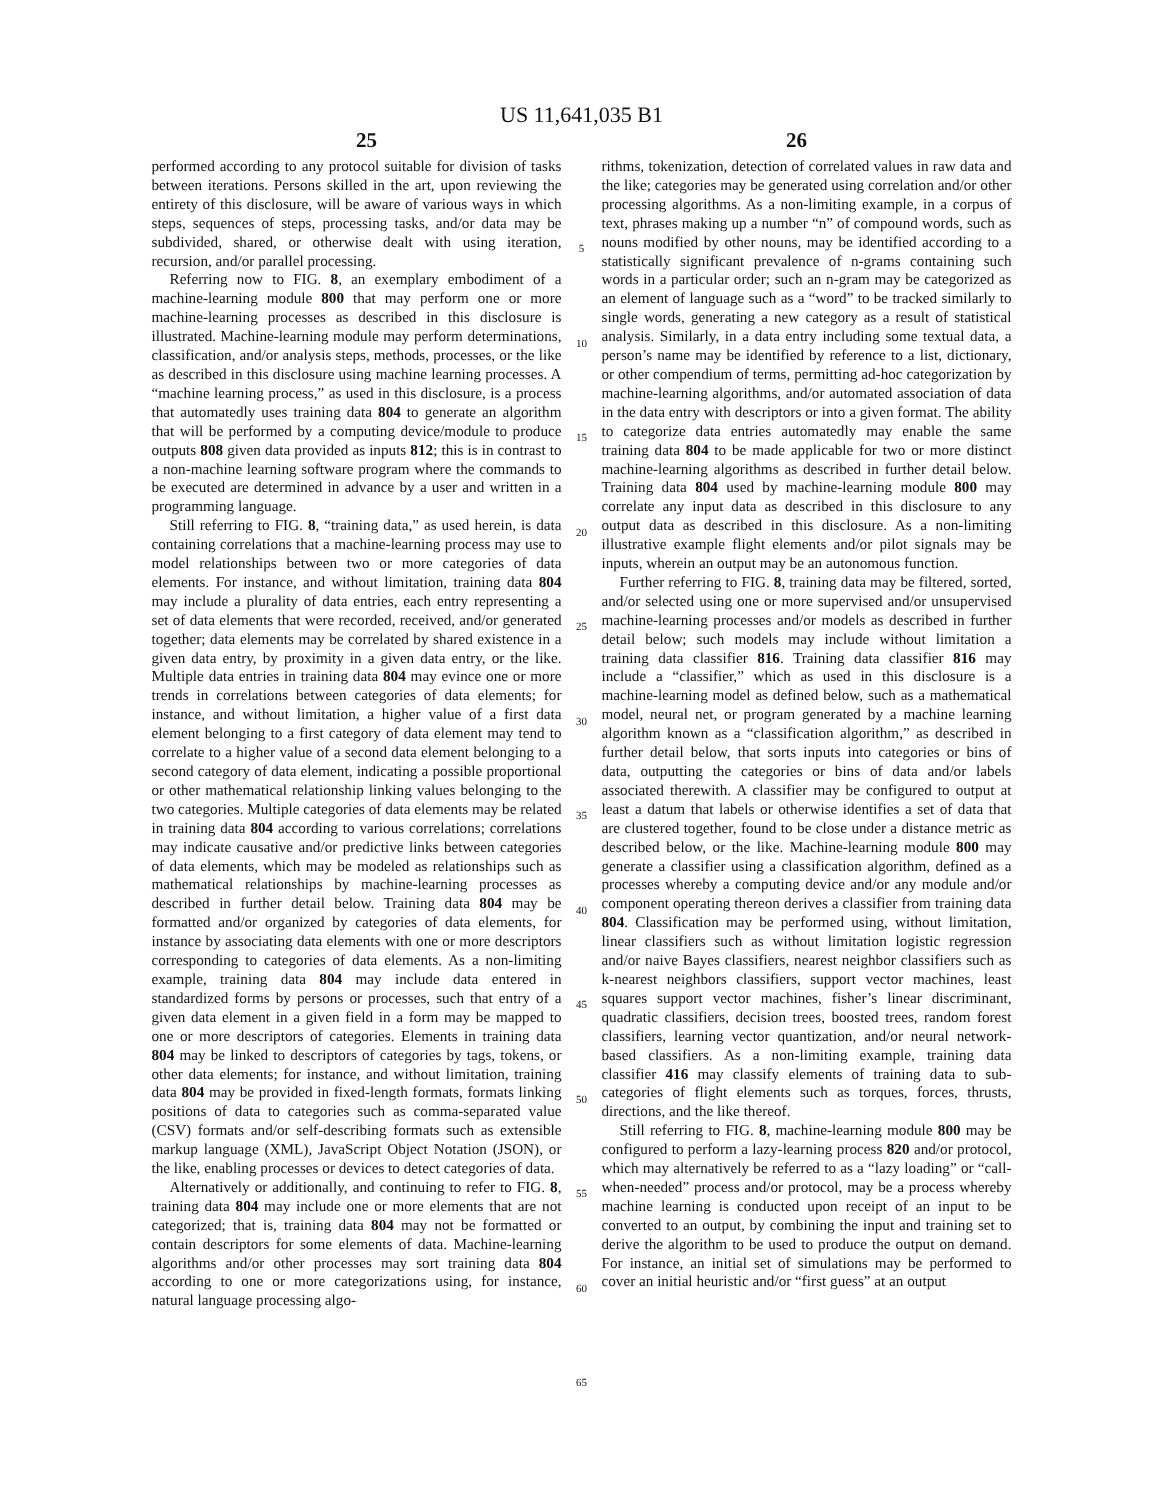US 11,641,035 B1
25 26
performed according to any protocol suitable for division of tasks between iterations. Persons skilled in the art, upon reviewing the entirety of this disclosure, will be aware of various ways in which steps, sequences of steps, processing tasks, and/or data may be subdivided, shared, or otherwise dealt with using iteration, recursion, and/or parallel processing.
Referring now to FIG. 8, an exemplary embodiment of a machine-learning module 800 that may perform one or more machine-learning processes as described in this disclosure is illustrated. Machine-learning module may perform determinations, classification, and/or analysis steps, methods, processes, or the like as described in this disclosure using machine learning processes. A “machine learning process,” as used in this disclosure, is a process that automatedly uses training data 804 to generate an algorithm that will be performed by a computing device/module to produce outputs 808 given data provided as inputs 812; this is in contrast to a non-machine learning software program where the commands to be executed are determined in advance by a user and written in a programming language.
Still referring to FIG. 8, “training data,” as used herein, is data containing correlations that a machine-learning process may use to model relationships between two or more categories of data elements. For instance, and without limitation, training data 804 may include a plurality of data entries, each entry representing a set of data elements that were recorded, received, and/or generated together; data elements may be correlated by shared existence in a given data entry, by proximity in a given data entry, or the like. Multiple data entries in training data 804 may evince one or more trends in correlations between categories of data elements; for instance, and without limitation, a higher value of a first data element belonging to a first category of data element may tend to correlate to a higher value of a second data element belonging to a second category of data element, indicating a possible proportional or other mathematical relationship linking values belonging to the two categories. Multiple categories of data elements may be related in training data 804 according to various correlations; correlations may indicate causative and/or predictive links between categories of data elements, which may be modeled as relationships such as mathematical relationships by machine-learning processes as described in further detail below. Training data 804 may be formatted and/or organized by categories of data elements, for instance by associating data elements with one or more descriptors corresponding to categories of data elements. As a non-limiting example, training data 804 may include data entered in standardized forms by persons or processes, such that entry of a given data element in a given field in a form may be mapped to one or more descriptors of categories. Elements in training data 804 may be linked to descriptors of categories by tags, tokens, or other data elements; for instance, and without limitation, training data 804 may be provided in fixed-length formats, formats linking positions of data to categories such as comma-separated value (CSV) formats and/or self-describing formats such as extensible markup language (XML), JavaScript Object Notation (JSON), or the like, enabling processes or devices to detect categories of data.
Alternatively or additionally, and continuing to refer to FIG. 8, training data 804 may include one or more elements that are not categorized; that is, training data 804 may not be formatted or contain descriptors for some elements of data. Machine-learning algorithms and/or other processes may sort training data 804 according to one or more categorizations using, for instance, natural language processing algo-
5
10
15
20
25
30
35
40
45
50
55
60
65
rithms, tokenization, detection of correlated values in raw data and the like; categories may be generated using correlation and/or other processing algorithms. As a non-limiting example, in a corpus of text, phrases making up a number “n” of compound words, such as nouns modified by other nouns, may be identified according to a statistically significant prevalence of n-grams containing such words in a particular order; such an n-gram may be categorized as an element of language such as a “word” to be tracked similarly to single words, generating a new category as a result of statistical analysis. Similarly, in a data entry including some textual data, a person’s name may be identified by reference to a list, dictionary, or other compendium of terms, permitting ad-hoc categorization by machine-learning algorithms, and/or automated association of data in the data entry with descriptors or into a given format. The ability to categorize data entries automatedly may enable the same training data 804 to be made applicable for two or more distinct machine-learning algorithms as described in further detail below. Training data 804 used by machine-learning module 800 may correlate any input data as described in this disclosure to any output data as described in this disclosure. As a non-limiting illustrative example flight elements and/or pilot signals may be inputs, wherein an output may be an autonomous function.
Further referring to FIG. 8, training data may be filtered, sorted, and/or selected using one or more supervised and/or unsupervised machine-learning processes and/or models as described in further detail below; such models may include without limitation a training data classifier 816. Training data classifier 816 may include a “classifier,” which as used in this disclosure is a machine-learning model as defined below, such as a mathematical model, neural net, or program generated by a machine learning algorithm known as a “classification algorithm,” as described in further detail below, that sorts inputs into categories or bins of data, outputting the categories or bins of data and/or labels associated therewith. A classifier may be configured to output at least a datum that labels or otherwise identifies a set of data that are clustered together, found to be close under a distance metric as described below, or the like. Machine-learning module 800 may generate a classifier using a classification algorithm, defined as a processes whereby a computing device and/or any module and/or component operating thereon derives a classifier from training data 804. Classification may be performed using, without limitation, linear classifiers such as without limitation logistic regression and/or naive Bayes classifiers, nearest neighbor classifiers such as k-nearest neighbors classifiers, support vector machines, least squares support vector machines, fisher’s linear discriminant, quadratic classifiers, decision trees, boosted trees, random forest classifiers, learning vector quantization, and/or neural network-based classifiers. As a non-limiting example, training data classifier 416 may classify elements of training data to sub-categories of flight elements such as torques, forces, thrusts, directions, and the like thereof.
Still referring to FIG. 8, machine-learning module 800 may be configured to perform a lazy-learning process 820 and/or protocol, which may alternatively be referred to as a “lazy loading” or “call-when-needed” process and/or protocol, may be a process whereby machine learning is conducted upon receipt of an input to be converted to an output, by combining the input and training set to derive the algorithm to be used to produce the output on demand. For instance, an initial set of simulations may be performed to cover an initial heuristic and/or “first guess” at an output